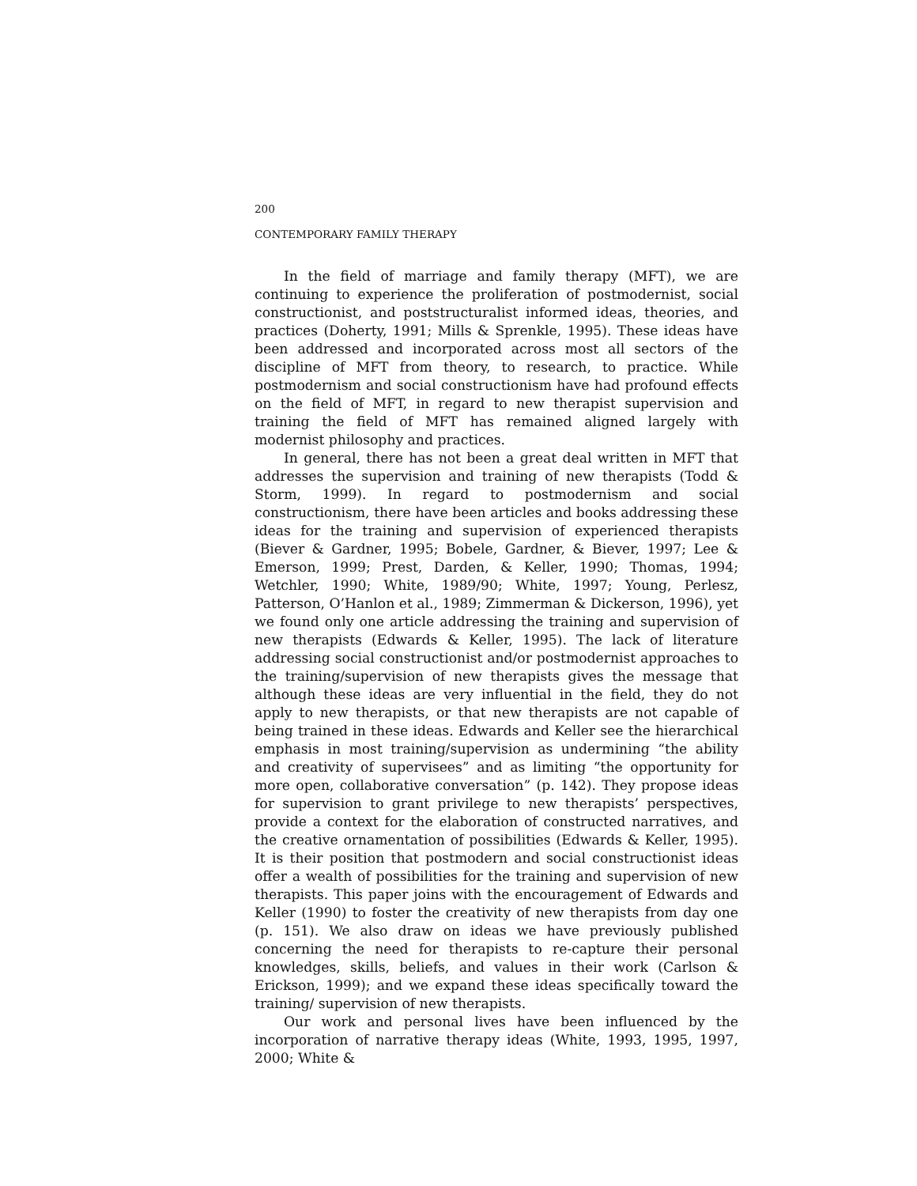200
CONTEMPORARY FAMILY THERAPY
In the field of marriage and family therapy (MFT), we are continuing to experience the proliferation of postmodernist, social constructionist, and poststructuralist informed ideas, theories, and practices (Doherty, 1991; Mills & Sprenkle, 1995). These ideas have been addressed and incorporated across most all sectors of the discipline of MFT from theory, to research, to practice. While postmodernism and social constructionism have had profound effects on the field of MFT, in regard to new therapist supervision and training the field of MFT has remained aligned largely with modernist philosophy and practices.
In general, there has not been a great deal written in MFT that addresses the supervision and training of new therapists (Todd & Storm, 1999). In regard to postmodernism and social constructionism, there have been articles and books addressing these ideas for the training and supervision of experienced therapists (Biever & Gardner, 1995; Bobele, Gardner, & Biever, 1997; Lee & Emerson, 1999; Prest, Darden, & Keller, 1990; Thomas, 1994; Wetchler, 1990; White, 1989/90; White, 1997; Young, Perlesz, Patterson, O’Hanlon et al., 1989; Zimmerman & Dickerson, 1996), yet we found only one article addressing the training and supervision of new therapists (Edwards & Keller, 1995). The lack of literature addressing social constructionist and/or postmodernist approaches to the training/supervision of new therapists gives the message that although these ideas are very influential in the field, they do not apply to new therapists, or that new therapists are not capable of being trained in these ideas. Edwards and Keller see the hierarchical emphasis in most training/supervision as undermining “the ability and creativity of supervisees” and as limiting “the opportunity for more open, collaborative conversation” (p. 142). They propose ideas for supervision to grant privilege to new therapists’ perspectives, provide a context for the elaboration of constructed narratives, and the creative ornamentation of possibilities (Edwards & Keller, 1995). It is their position that postmodern and social constructionist ideas offer a wealth of possibilities for the training and supervision of new therapists. This paper joins with the encouragement of Edwards and Keller (1990) to foster the creativity of new therapists from day one (p. 151). We also draw on ideas we have previously published concerning the need for therapists to re-capture their personal knowledges, skills, beliefs, and values in their work (Carlson & Erickson, 1999); and we expand these ideas specifically toward the training/ supervision of new therapists.
Our work and personal lives have been influenced by the incorporation of narrative therapy ideas (White, 1993, 1995, 1997, 2000; White &